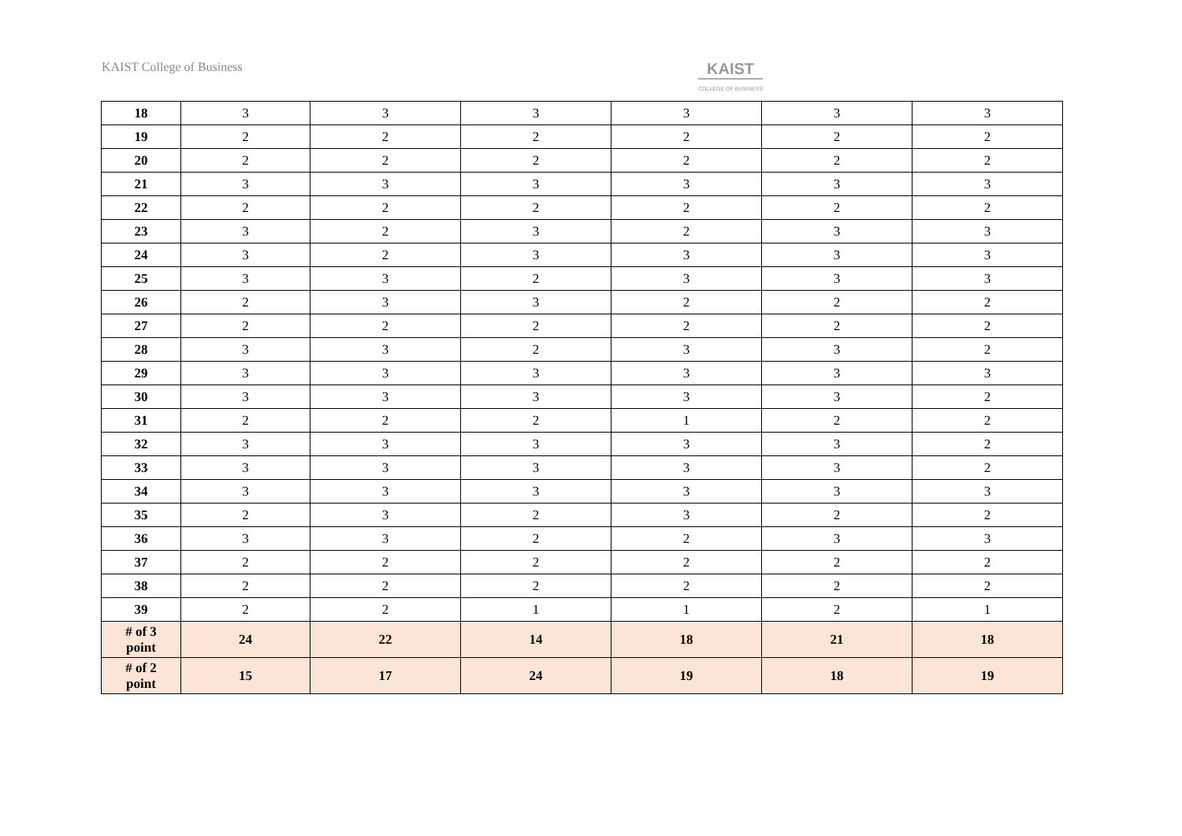KAIST College of Business
KAIST
COLLEGE OF BUSINESS
| 18 | 3 | 3 | 3 | 3 | 3 | 3 |
| 19 | 2 | 2 | 2 | 2 | 2 | 2 |
| 20 | 2 | 2 | 2 | 2 | 2 | 2 |
| 21 | 3 | 3 | 3 | 3 | 3 | 3 |
| 22 | 2 | 2 | 2 | 2 | 2 | 2 |
| 23 | 3 | 2 | 3 | 2 | 3 | 3 |
| 24 | 3 | 2 | 3 | 3 | 3 | 3 |
| 25 | 3 | 3 | 2 | 3 | 3 | 3 |
| 26 | 2 | 3 | 3 | 2 | 2 | 2 |
| 27 | 2 | 2 | 2 | 2 | 2 | 2 |
| 28 | 3 | 3 | 2 | 3 | 3 | 2 |
| 29 | 3 | 3 | 3 | 3 | 3 | 3 |
| 30 | 3 | 3 | 3 | 3 | 3 | 2 |
| 31 | 2 | 2 | 2 | 1 | 2 | 2 |
| 32 | 3 | 3 | 3 | 3 | 3 | 2 |
| 33 | 3 | 3 | 3 | 3 | 3 | 2 |
| 34 | 3 | 3 | 3 | 3 | 3 | 3 |
| 35 | 2 | 3 | 2 | 3 | 2 | 2 |
| 36 | 3 | 3 | 2 | 2 | 3 | 3 |
| 37 | 2 | 2 | 2 | 2 | 2 | 2 |
| 38 | 2 | 2 | 2 | 2 | 2 | 2 |
| 39 | 2 | 2 | 1 | 1 | 2 | 1 |
| # of 3 point | 24 | 22 | 14 | 18 | 21 | 18 |
| # of 2 point | 15 | 17 | 24 | 19 | 18 | 19 |